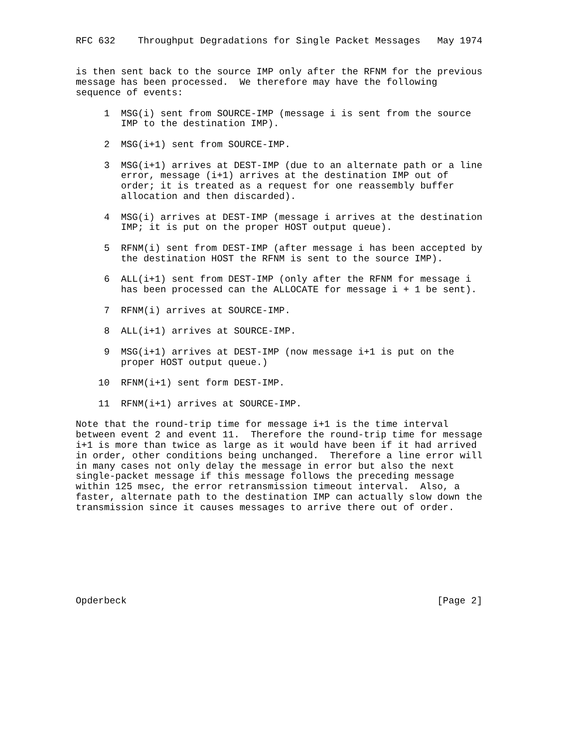RFC 632    Throughput Degradations for Single Packet Messages   May 1974


is then sent back to the source IMP only after the RFNM for the previous
message has been processed.  We therefore may have the following
sequence of events:

     1  MSG(i) sent from SOURCE-IMP (message i is sent from the source
        IMP to the destination IMP).

     2  MSG(i+1) sent from SOURCE-IMP.

     3  MSG(i+1) arrives at DEST-IMP (due to an alternate path or a line
        error, message (i+1) arrives at the destination IMP out of
        order; it is treated as a request for one reassembly buffer
        allocation and then discarded).

     4  MSG(i) arrives at DEST-IMP (message i arrives at the destination
        IMP; it is put on the proper HOST output queue).

     5  RFNM(i) sent from DEST-IMP (after message i has been accepted by
        the destination HOST the RFNM is sent to the source IMP).

     6  ALL(i+1) sent from DEST-IMP (only after the RFNM for message i
        has been processed can the ALLOCATE for message i + 1 be sent).

     7  RFNM(i) arrives at SOURCE-IMP.

     8  ALL(i+1) arrives at SOURCE-IMP.

     9  MSG(i+1) arrives at DEST-IMP (now message i+1 is put on the
        proper HOST output queue.)

    10  RFNM(i+1) sent form DEST-IMP.

    11  RFNM(i+1) arrives at SOURCE-IMP.

Note that the round-trip time for message i+1 is the time interval
between event 2 and event 11.  Therefore the round-trip time for message
i+1 is more than twice as large as it would have been if it had arrived
in order, other conditions being unchanged.  Therefore a line error will
in many cases not only delay the message in error but also the next
single-packet message if this message follows the preceding message
within 125 msec, the error retransmission timeout interval.  Also, a
faster, alternate path to the destination IMP can actually slow down the
transmission since it causes messages to arrive there out of order.








Opderbeck                                                       [Page 2]